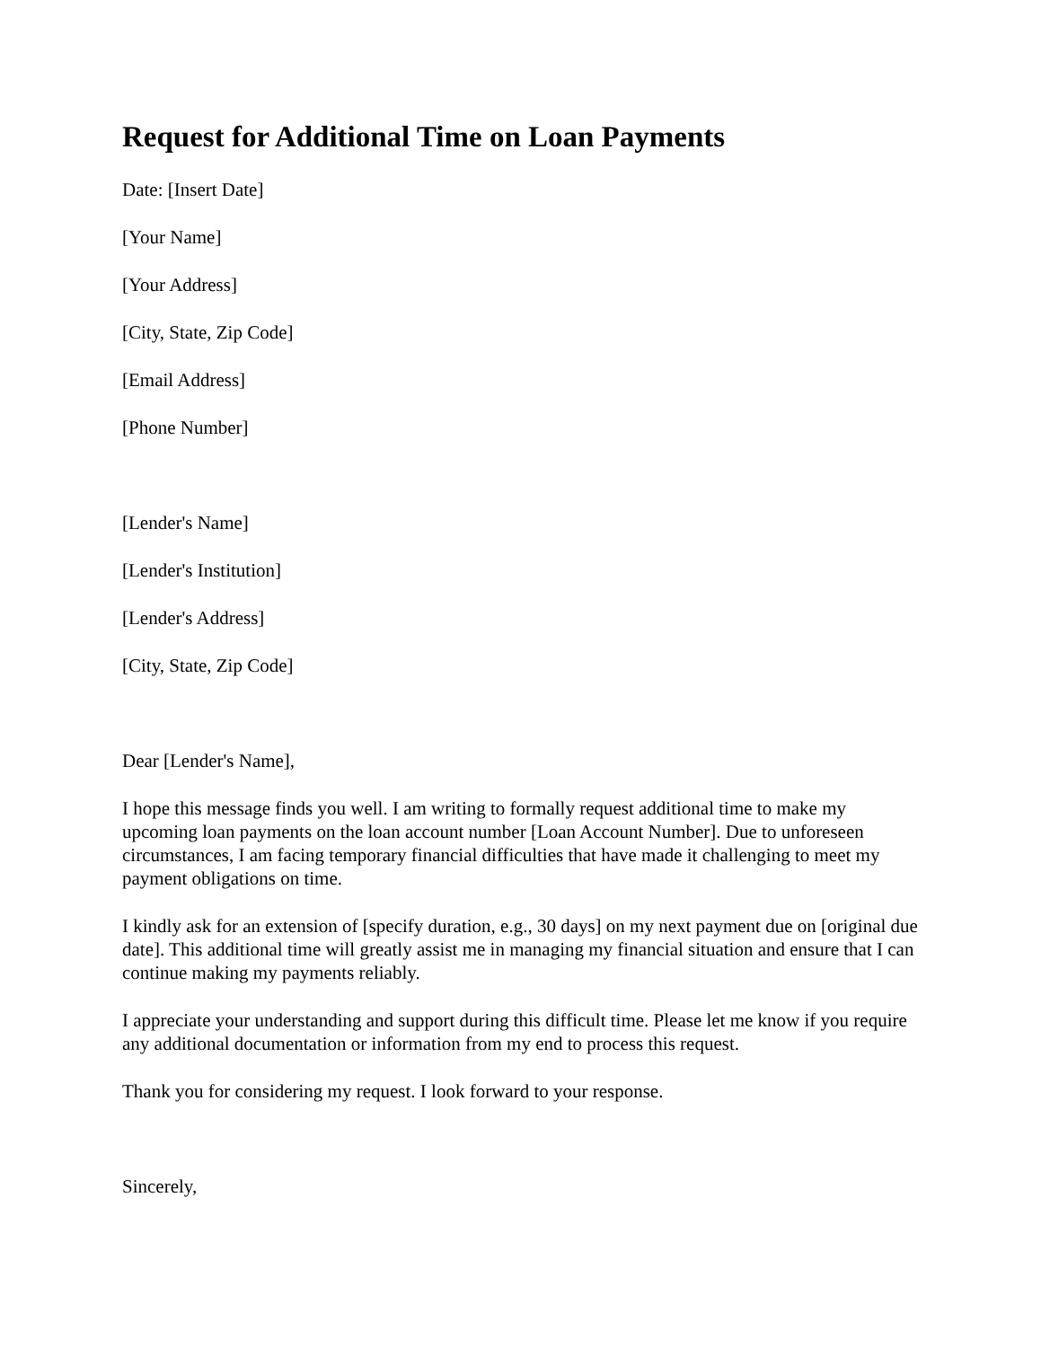Request for Additional Time on Loan Payments
Date: [Insert Date]
[Your Name]
[Your Address]
[City, State, Zip Code]
[Email Address]
[Phone Number]
[Lender's Name]
[Lender's Institution]
[Lender's Address]
[City, State, Zip Code]
Dear [Lender's Name],
I hope this message finds you well. I am writing to formally request additional time to make my upcoming loan payments on the loan account number [Loan Account Number]. Due to unforeseen circumstances, I am facing temporary financial difficulties that have made it challenging to meet my payment obligations on time.
I kindly ask for an extension of [specify duration, e.g., 30 days] on my next payment due on [original due date]. This additional time will greatly assist me in managing my financial situation and ensure that I can continue making my payments reliably.
I appreciate your understanding and support during this difficult time. Please let me know if you require any additional documentation or information from my end to process this request.
Thank you for considering my request. I look forward to your response.
Sincerely,